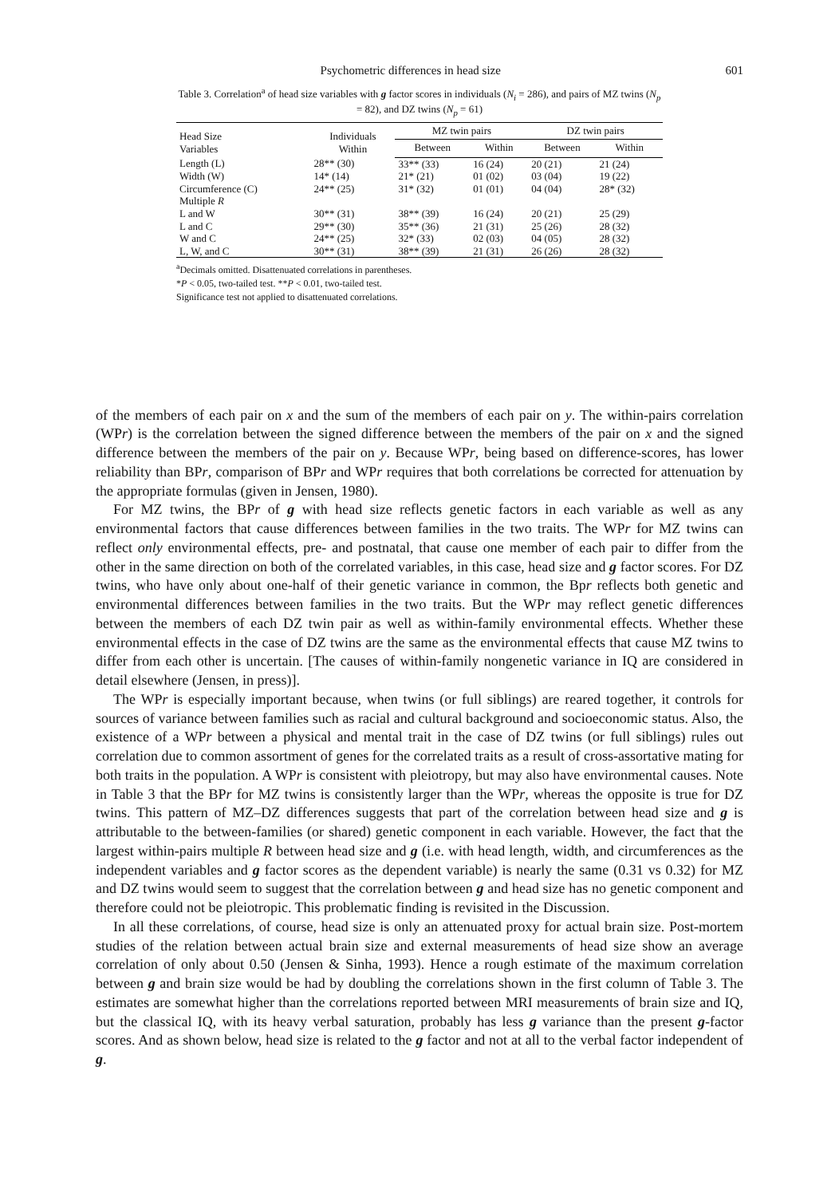Psychometric differences in head size 601
Table 3. Correlation<sup>a</sup> of head size variables with g factor scores in individuals (N<sub>i</sub> = 286), and pairs of MZ twins (N<sub>p</sub> = 82), and DZ twins (N<sub>p</sub> = 61)
| Head Size Variables | Individuals Within | MZ twin pairs | | DZ twin pairs | |
| --- | --- | --- | --- | --- | --- |
| | | Between | Within | Between | Within |
| Length (L) | 28** (30) | 33** (33) | 16 (24) | 20 (21) | 21 (24) |
| Width (W) | 14* (14) | 21* (21) | 01 (02) | 03 (04) | 19 (22) |
| Circumference (C) | 24** (25) | 31* (32) | 01 (01) | 04 (04) | 28* (32) |
| Multiple R | | | | | |
| L and W | 30** (31) | 38** (39) | 16 (24) | 20 (21) | 25 (29) |
| L and C | 29** (30) | 35** (36) | 21 (31) | 25 (26) | 28 (32) |
| W and C | 24** (25) | 32* (33) | 02 (03) | 04 (05) | 28 (32) |
| L, W, and C | 30** (31) | 38** (39) | 21 (31) | 26 (26) | 28 (32) |
<sup>a</sup> Decimals omitted. Disattenuated correlations in parentheses.
*P < 0.05, two-tailed test. **P < 0.01, two-tailed test.
Significance test not applied to disattenuated correlations.
of the members of each pair on x and the sum of the members of each pair on y. The within-pairs correlation (WPr) is the correlation between the signed difference between the members of the pair on x and the signed difference between the members of the pair on y. Because WPr, being based on difference-scores, has lower reliability than BPr, comparison of BPr and WPr requires that both correlations be corrected for attenuation by the appropriate formulas (given in Jensen, 1980).
For MZ twins, the BPr of g with head size reflects genetic factors in each variable as well as any environmental factors that cause differences between families in the two traits. The WPr for MZ twins can reflect only environmental effects, pre- and postnatal, that cause one member of each pair to differ from the other in the same direction on both of the correlated variables, in this case, head size and g factor scores. For DZ twins, who have only about one-half of their genetic variance in common, the Bpr reflects both genetic and environmental differences between families in the two traits. But the WPr may reflect genetic differences between the members of each DZ twin pair as well as within-family environmental effects. Whether these environmental effects in the case of DZ twins are the same as the environmental effects that cause MZ twins to differ from each other is uncertain. [The causes of within-family nongenetic variance in IQ are considered in detail elsewhere (Jensen, in press)].
The WPr is especially important because, when twins (or full siblings) are reared together, it controls for sources of variance between families such as racial and cultural background and socioeconomic status. Also, the existence of a WPr between a physical and mental trait in the case of DZ twins (or full siblings) rules out correlation due to common assortment of genes for the correlated traits as a result of cross-assortative mating for both traits in the population. A WPr is consistent with pleiotropy, but may also have environmental causes. Note in Table 3 that the BPr for MZ twins is consistently larger than the WPr, whereas the opposite is true for DZ twins. This pattern of MZ–DZ differences suggests that part of the correlation between head size and g is attributable to the between-families (or shared) genetic component in each variable. However, the fact that the largest within-pairs multiple R between head size and g (i.e. with head length, width, and circumferences as the independent variables and g factor scores as the dependent variable) is nearly the same (0.31 vs 0.32) for MZ and DZ twins would seem to suggest that the correlation between g and head size has no genetic component and therefore could not be pleiotropic. This problematic finding is revisited in the Discussion.
In all these correlations, of course, head size is only an attenuated proxy for actual brain size. Post-mortem studies of the relation between actual brain size and external measurements of head size show an average correlation of only about 0.50 (Jensen & Sinha, 1993). Hence a rough estimate of the maximum correlation between g and brain size would be had by doubling the correlations shown in the first column of Table 3. The estimates are somewhat higher than the correlations reported between MRI measurements of brain size and IQ, but the classical IQ, with its heavy verbal saturation, probably has less g variance than the present g-factor scores. And as shown below, head size is related to the g factor and not at all to the verbal factor independent of g.